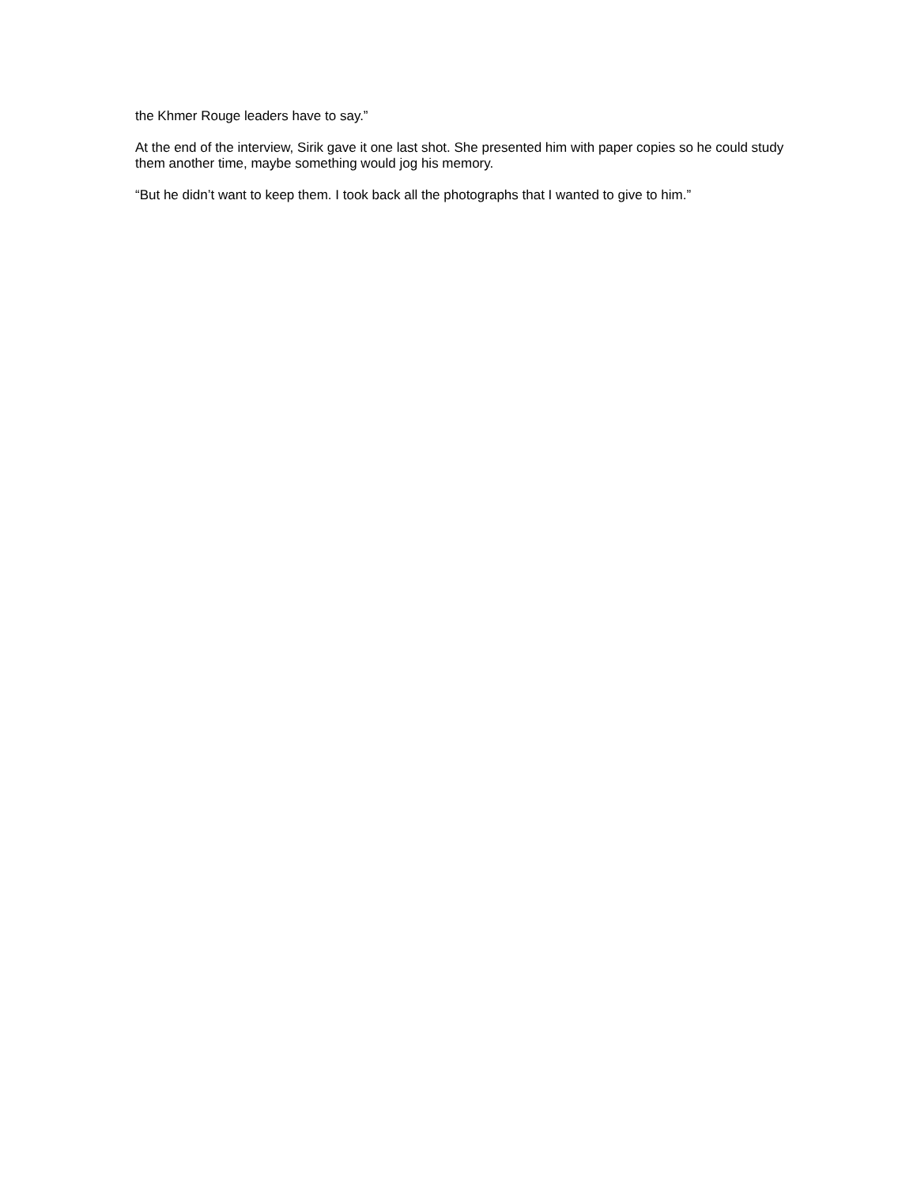the Khmer Rouge leaders have to say.”
At the end of the interview, Sirik gave it one last shot. She presented him with paper copies so he could study them another time, maybe something would jog his memory.
“But he didn’t want to keep them. I took back all the photographs that I wanted to give to him.”